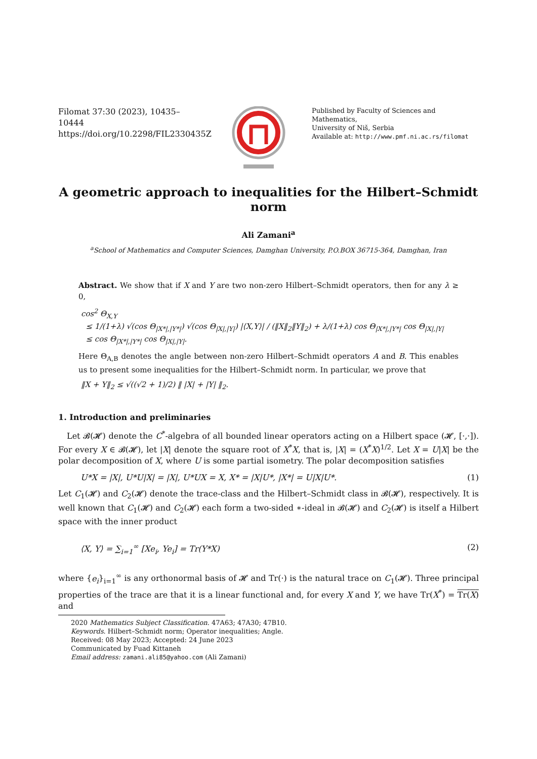Filomat 37:30 (2023), 10435–10444
https://doi.org/10.2298/FIL2330435Z
Published by Faculty of Sciences and Mathematics,
University of Niš, Serbia
Available at: http://www.pmf.ni.ac.rs/filomat
A geometric approach to inequalities for the Hilbert–Schmidt norm
Ali Zamani<sup>a</sup>
<sup>a</sup> School of Mathematics and Computer Sciences, Damghan University, P.O.BOX 36715-364, Damghan, Iran
Abstract. We show that if X and Y are two non-zero Hilbert–Schmidt operators, then for any λ ≥ 0,
cos<sup>2</sup> Θ<sub>X,Y</sub>
≤ 1/(1+λ) √(cos Θ<sub>|X*|,|Y*|</sub>) √(cos Θ<sub>|X|,|Y|</sub>) |⟨X,Y⟩| / (‖X‖<sub>2</sub>‖Y‖<sub>2</sub>) + λ/(1+λ) cos Θ<sub>|X*|,|Y*|</sub> cos Θ<sub>|X|,|Y|</sub>
≤ cos Θ<sub>|X*|,|Y*|</sub> cos Θ<sub>|X|,|Y|</sub>.
Here Θ<sub>A,B</sub> denotes the angle between non-zero Hilbert–Schmidt operators A and B. This enables us to present some inequalities for the Hilbert–Schmidt norm. In particular, we prove that
‖X + Y‖<sub>2</sub> ≤ √((√2 + 1)/2) ‖ |X| + |Y| ‖<sub>2</sub>.
1. Introduction and preliminaries
Let 𝓑(𝓗) denote the C<sup>*</sup>-algebra of all bounded linear operators acting on a Hilbert space (𝓗, [·,·]). For every X ∈ 𝓑(𝓗), let |X| denote the square root of X<sup>*</sup>X, that is, |X| = (X<sup>*</sup>X)<sup>1/2</sup>. Let X = U|X| be the polar decomposition of X, where U is some partial isometry. The polar decomposition satisfies
U*X = |X|, U*U|X| = |X|, U*UX = X, X* = |X|U*, |X*| = U|X|U*. (1)
Let C<sub>1</sub>(𝓗) and C<sub>2</sub>(𝓗) denote the trace-class and the Hilbert–Schmidt class in 𝓑(𝓗), respectively. It is well known that C<sub>1</sub>(𝓗) and C<sub>2</sub>(𝓗) each form a two-sided ∗-ideal in 𝓑(𝓗) and C<sub>2</sub>(𝓗) is itself a Hilbert space with the inner product
⟨X, Y⟩ = ∑<sub>i=1</sub><sup>∞</sup> [Xe<sub>i</sub>, Ye<sub>i</sub>] = Tr(Y*X) (2)
where {e<sub>i</sub>}<sub>i=1</sub><sup>∞</sup> is any orthonormal basis of 𝓗 and Tr(·) is the natural trace on C<sub>1</sub>(𝓗). Three principal properties of the trace are that it is a linear functional and, for every X and Y, we have Tr(X<sup>*</sup>) = Tr(X) and
2020 Mathematics Subject Classification. 47A63; 47A30; 47B10.
Keywords. Hilbert–Schmidt norm; Operator inequalities; Angle.
Received: 08 May 2023; Accepted: 24 June 2023
Communicated by Fuad Kittaneh
Email address: zamani.ali85@yahoo.com (Ali Zamani)